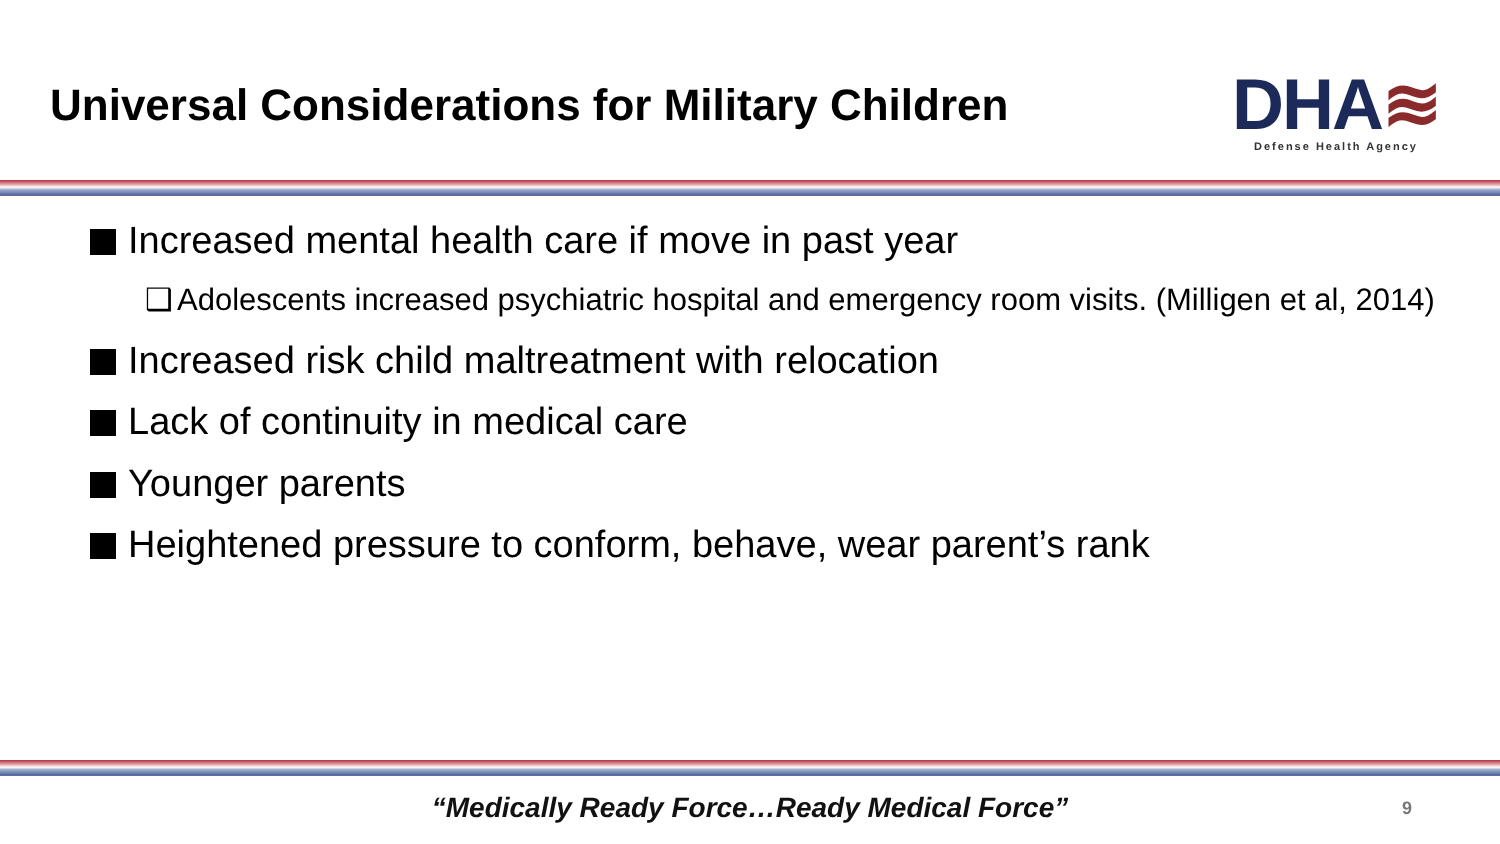Universal Considerations for Military Children
DHA≋
Defense Health Agency
Increased mental health care if move in past year
❑ Adolescents increased psychiatric hospital and emergency room visits. (Milligen et al, 2014)
Increased risk child maltreatment with relocation
Lack of continuity in medical care
Younger parents
Heightened pressure to conform, behave, wear parent’s rank
“Medically Ready Force…Ready Medical Force” 9